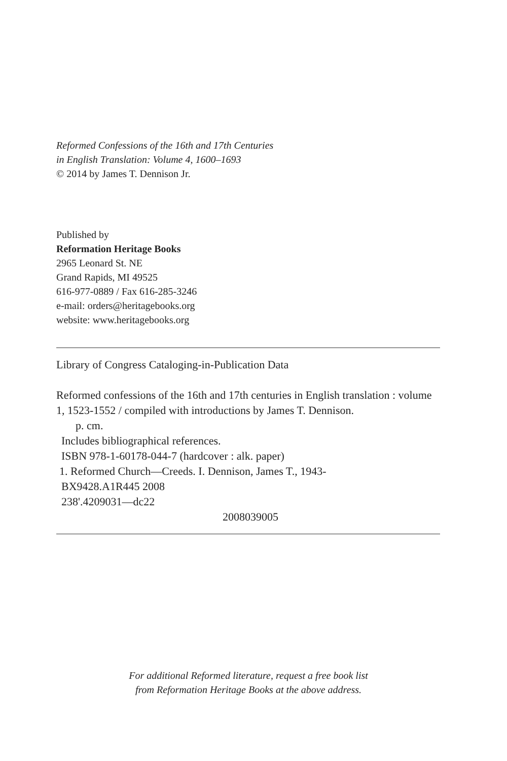Reformed Confessions of the 16th and 17th Centuries
in English Translation: Volume 4, 1600–1693
© 2014 by James T. Dennison Jr.
Published by
Reformation Heritage Books
2965 Leonard St. NE
Grand Rapids, MI 49525
616-977-0889 / Fax 616-285-3246
e-mail: orders@heritagebooks.org
website: www.heritagebooks.org
Library of Congress Cataloging-in-Publication Data
Reformed confessions of the 16th and 17th centuries in English translation : volume 1, 1523-1552 / compiled with introductions by James T. Dennison.
p. cm.
Includes bibliographical references.
ISBN 978-1-60178-044-7 (hardcover : alk. paper)
1. Reformed Church—Creeds. I. Dennison, James T., 1943-
BX9428.A1R445 2008
238'.4209031—dc22
2008039005
For additional Reformed literature, request a free book list
from Reformation Heritage Books at the above address.